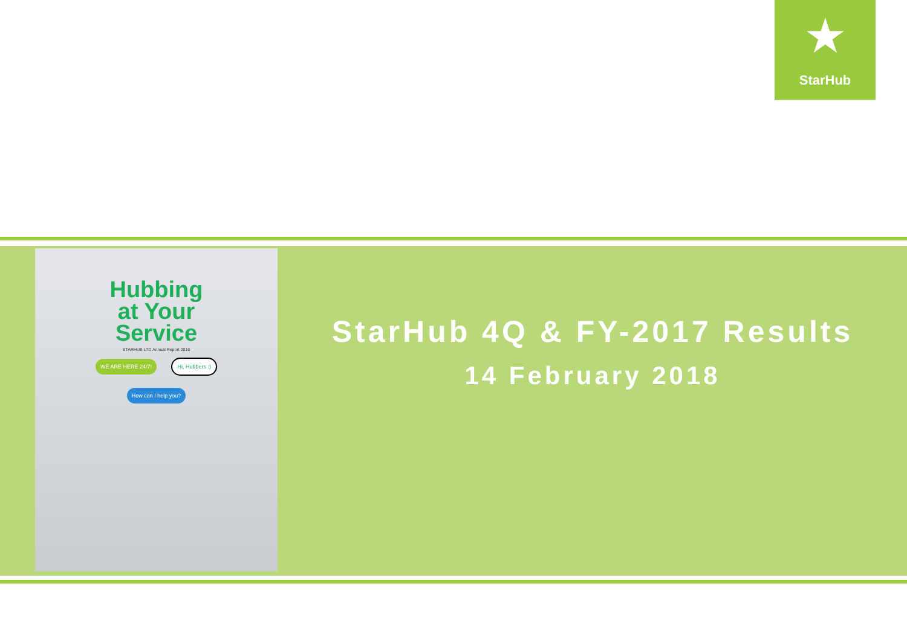★
StarHub
Hubbing
at Your
Service
STARHUB LTD Annual Report 2016
WE ARE HERE 24/7! Hi, Hubbers :)
How can I help you?
StarHub 4Q & FY-2017 Results
14 February 2018